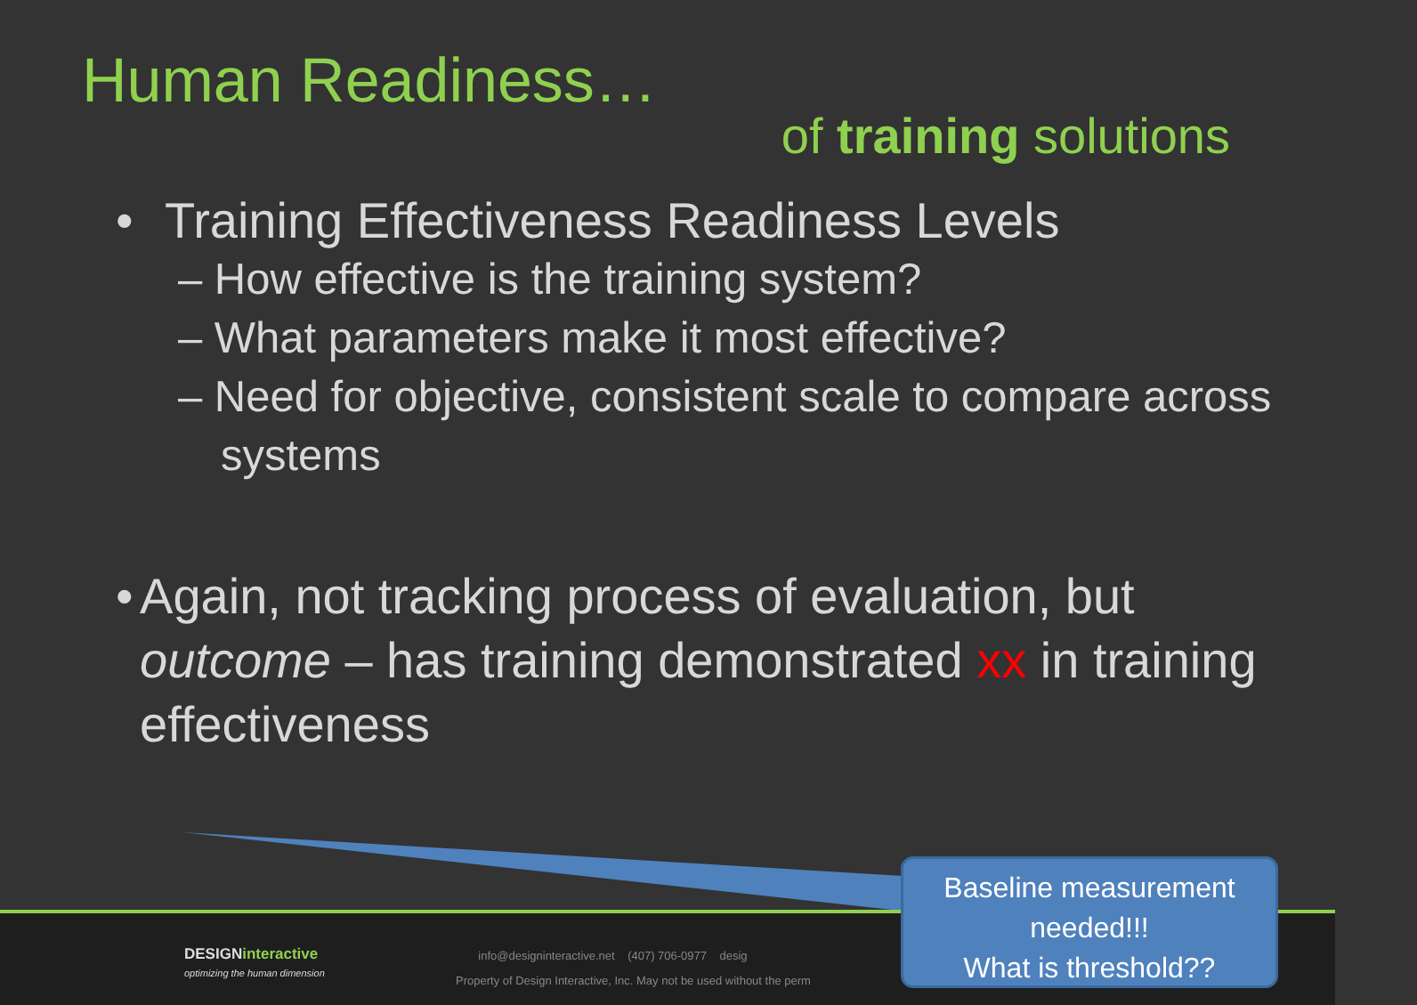Human Readiness…
of training solutions
• Training Effectiveness Readiness Levels
– How effective is the training system?
– What parameters make it most effective?
– Need for objective, consistent scale to compare across systems
• Again, not tracking process of evaluation, but outcome – has training demonstrated xx in training effectiveness
DESIGNinteractive
optimizing the human dimension
info@designinteractive.net (407) 706-0977 desig
Property of Design Interactive, Inc. May not be used without the perm
Baseline measurement needed!!!
What is threshold??